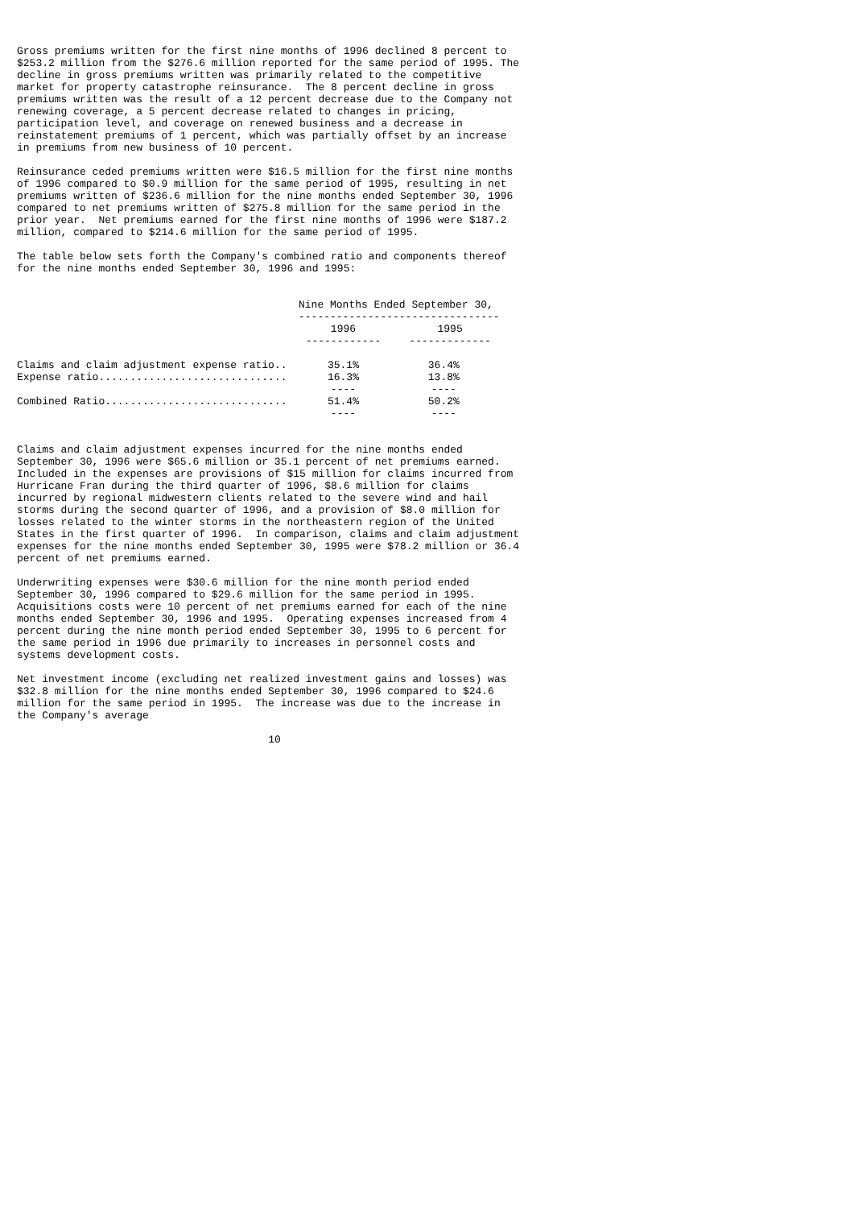Gross premiums written for the first nine months of 1996 declined 8 percent to $253.2 million from the $276.6 million reported for the same period of 1995. The decline in gross premiums written was primarily related to the competitive market for property catastrophe reinsurance. The 8 percent decline in gross premiums written was the result of a 12 percent decrease due to the Company not renewing coverage, a 5 percent decrease related to changes in pricing, participation level, and coverage on renewed business and a decrease in reinstatement premiums of 1 percent, which was partially offset by an increase in premiums from new business of 10 percent.
Reinsurance ceded premiums written were $16.5 million for the first nine months of 1996 compared to $0.9 million for the same period of 1995, resulting in net premiums written of $236.6 million for the nine months ended September 30, 1996 compared to net premiums written of $275.8 million for the same period in the prior year. Net premiums earned for the first nine months of 1996 were $187.2 million, compared to $214.6 million for the same period of 1995.
The table below sets forth the Company's combined ratio and components thereof for the nine months ended September 30, 1996 and 1995:
| | Nine Months Ended September 30, -------------------------------- | |
| --- | --- | --- |
| | 1996 ------------ | 1995 ------------- |
| Claims and claim adjustment expense ratio.. | 35.1% | 36.4% |
| Expense ratio.............................. | 16.3% ---- | 13.8% ---- |
| Combined Ratio............................. | 51.4% ---- | 50.2% ---- |
Claims and claim adjustment expenses incurred for the nine months ended September 30, 1996 were $65.6 million or 35.1 percent of net premiums earned. Included in the expenses are provisions of $15 million for claims incurred from Hurricane Fran during the third quarter of 1996, $8.6 million for claims incurred by regional midwestern clients related to the severe wind and hail storms during the second quarter of 1996, and a provision of $8.0 million for losses related to the winter storms in the northeastern region of the United States in the first quarter of 1996. In comparison, claims and claim adjustment expenses for the nine months ended September 30, 1995 were $78.2 million or 36.4 percent of net premiums earned.
Underwriting expenses were $30.6 million for the nine month period ended September 30, 1996 compared to $29.6 million for the same period in 1995. Acquisitions costs were 10 percent of net premiums earned for each of the nine months ended September 30, 1996 and 1995. Operating expenses increased from 4 percent during the nine month period ended September 30, 1995 to 6 percent for the same period in 1996 due primarily to increases in personnel costs and systems development costs.
Net investment income (excluding net realized investment gains and losses) was $32.8 million for the nine months ended September 30, 1996 compared to $24.6 million for the same period in 1995. The increase was due to the increase in the Company's average
10